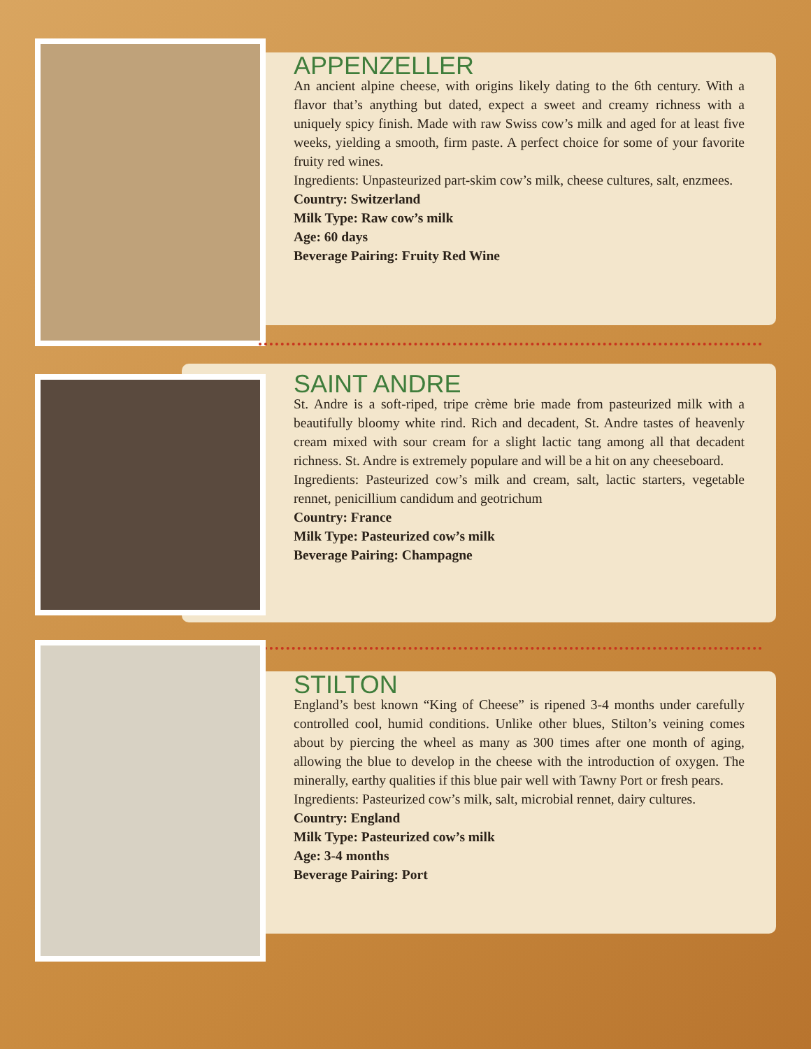APPENZELLER
An ancient alpine cheese, with origins likely dating to the 6th century. With a flavor that’s anything but dated, expect a sweet and creamy richness with a uniquely spicy finish. Made with raw Swiss cow’s milk and aged for at least five weeks, yielding a smooth, firm paste. A perfect choice for some of your favorite fruity red wines.
Ingredients: Unpasteurized part-skim cow’s milk, cheese cultures, salt, enzmees.
Country: Switzerland
Milk Type: Raw cow’s milk
Age: 60 days
Beverage Pairing: Fruity Red Wine
SAINT ANDRE
St. Andre is a soft-riped, tripe crème brie made from pasteurized milk with a beautifully bloomy white rind. Rich and decadent, St. Andre tastes of heavenly cream mixed with sour cream for a slight lactic tang among all that decadent richness. St. Andre is extremely populare and will be a hit on any cheeseboard.
Ingredients: Pasteurized cow’s milk and cream, salt, lactic starters, vegetable rennet, penicillium candidum and geotrichum
Country: France
Milk Type: Pasteurized cow’s milk
Beverage Pairing: Champagne
STILTON
England’s best known “King of Cheese” is ripened 3-4 months under carefully controlled cool, humid conditions. Unlike other blues, Stilton’s veining comes about by piercing the wheel as many as 300 times after one month of aging, allowing the blue to develop in the cheese with the introduction of oxygen. The minerally, earthy qualities if this blue pair well with Tawny Port or fresh pears.
Ingredients: Pasteurized cow’s milk, salt, microbial rennet, dairy cultures.
Country: England
Milk Type: Pasteurized cow’s milk
Age: 3-4 months
Beverage Pairing: Port